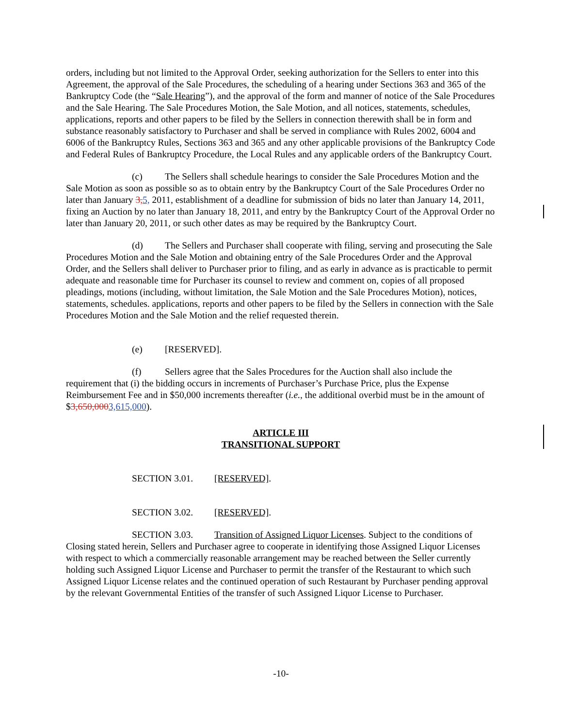orders, including but not limited to the Approval Order, seeking authorization for the Sellers to enter into this Agreement, the approval of the Sale Procedures, the scheduling of a hearing under Sections 363 and 365 of the Bankruptcy Code (the “Sale Hearing”), and the approval of the form and manner of notice of the Sale Procedures and the Sale Hearing. The Sale Procedures Motion, the Sale Motion, and all notices, statements, schedules, applications, reports and other papers to be filed by the Sellers in connection therewith shall be in form and substance reasonably satisfactory to Purchaser and shall be served in compliance with Rules 2002, 6004 and 6006 of the Bankruptcy Rules, Sections 363 and 365 and any other applicable provisions of the Bankruptcy Code and Federal Rules of Bankruptcy Procedure, the Local Rules and any applicable orders of the Bankruptcy Court.
(c) The Sellers shall schedule hearings to consider the Sale Procedures Motion and the Sale Motion as soon as possible so as to obtain entry by the Bankruptcy Court of the Sale Procedures Order no later than January 3, 5, 2011, establishment of a deadline for submission of bids no later than January 14, 2011, fixing an Auction by no later than January 18, 2011, and entry by the Bankruptcy Court of the Approval Order no later than January 20, 2011, or such other dates as may be required by the Bankruptcy Court.
(d) The Sellers and Purchaser shall cooperate with filing, serving and prosecuting the Sale Procedures Motion and the Sale Motion and obtaining entry of the Sale Procedures Order and the Approval Order, and the Sellers shall deliver to Purchaser prior to filing, and as early in advance as is practicable to permit adequate and reasonable time for Purchaser its counsel to review and comment on, copies of all proposed pleadings, motions (including, without limitation, the Sale Motion and the Sale Procedures Motion), notices, statements, schedules. applications, reports and other papers to be filed by the Sellers in connection with the Sale Procedures Motion and the Sale Motion and the relief requested therein.
(e) [RESERVED].
(f) Sellers agree that the Sales Procedures for the Auction shall also include the requirement that (i) the bidding occurs in increments of Purchaser’s Purchase Price, plus the Expense Reimbursement Fee and in $50,000 increments thereafter (i.e., the additional overbid must be in the amount of $3,650,0003,615,000).
ARTICLE III
TRANSITIONAL SUPPORT
SECTION 3.01. [RESERVED].
SECTION 3.02. [RESERVED].
SECTION 3.03. Transition of Assigned Liquor Licenses. Subject to the conditions of Closing stated herein, Sellers and Purchaser agree to cooperate in identifying those Assigned Liquor Licenses with respect to which a commercially reasonable arrangement may be reached between the Seller currently holding such Assigned Liquor License and Purchaser to permit the transfer of the Restaurant to which such Assigned Liquor License relates and the continued operation of such Restaurant by Purchaser pending approval by the relevant Governmental Entities of the transfer of such Assigned Liquor License to Purchaser.
-10-